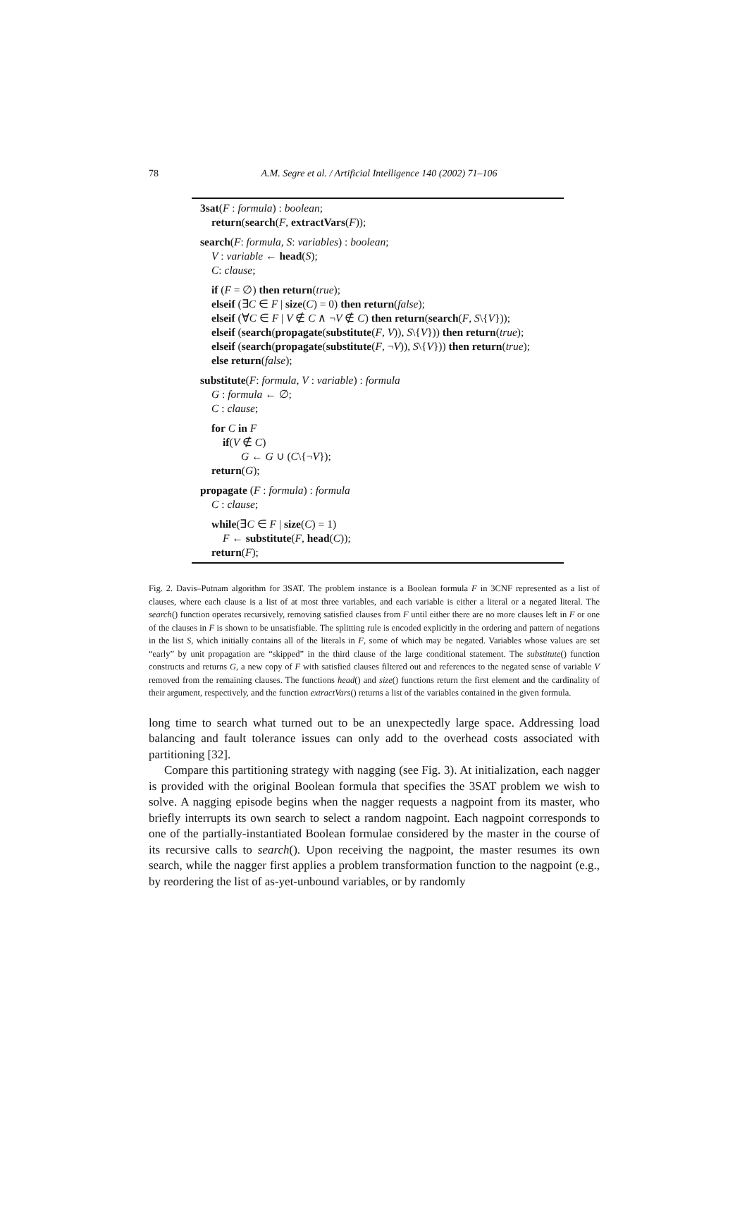78
A.M. Segre et al. / Artificial Intelligence 140 (2002) 71–106
3sat(F : formula) : boolean;
return(search(F, extractVars(F));
search(F: formula, S: variables) : boolean;
V : variable ← head(S);
C: clause;
if (F = ∅) then return(true);
elseif (∃C ∈ F | size(C) = 0) then return(false);
elseif (∀C ∈ F | V ∉ C ∧ ¬V ∉ C) then return(search(F, S\{V}));
elseif (search(propagate(substitute(F, V)), S\{V})) then return(true);
elseif (search(propagate(substitute(F, ¬V)), S\{V})) then return(true);
else return(false);
substitute(F: formula, V : variable) : formula
G : formula ← ∅;
C : clause;
for C in F
if(V ∉ C)
G ← G ∪ (C\{¬V});
return(G);
propagate (F : formula) : formula
C : clause;
while(∃C ∈ F | size(C) = 1)
F ← substitute(F, head(C));
return(F);
Fig. 2. Davis–Putnam algorithm for 3SAT. The problem instance is a Boolean formula F in 3CNF represented as a list of clauses, where each clause is a list of at most three variables, and each variable is either a literal or a negated literal. The search() function operates recursively, removing satisfied clauses from F until either there are no more clauses left in F or one of the clauses in F is shown to be unsatisfiable. The splitting rule is encoded explicitly in the ordering and pattern of negations in the list S, which initially contains all of the literals in F, some of which may be negated. Variables whose values are set “early” by unit propagation are “skipped” in the third clause of the large conditional statement. The substitute() function constructs and returns G, a new copy of F with satisfied clauses filtered out and references to the negated sense of variable V removed from the remaining clauses. The functions head() and size() functions return the first element and the cardinality of their argument, respectively, and the function extractVars() returns a list of the variables contained in the given formula.
long time to search what turned out to be an unexpectedly large space. Addressing load balancing and fault tolerance issues can only add to the overhead costs associated with partitioning [32].
Compare this partitioning strategy with nagging (see Fig. 3). At initialization, each nagger is provided with the original Boolean formula that specifies the 3SAT problem we wish to solve. A nagging episode begins when the nagger requests a nagpoint from its master, who briefly interrupts its own search to select a random nagpoint. Each nagpoint corresponds to one of the partially-instantiated Boolean formulae considered by the master in the course of its recursive calls to search(). Upon receiving the nagpoint, the master resumes its own search, while the nagger first applies a problem transformation function to the nagpoint (e.g., by reordering the list of as-yet-unbound variables, or by randomly